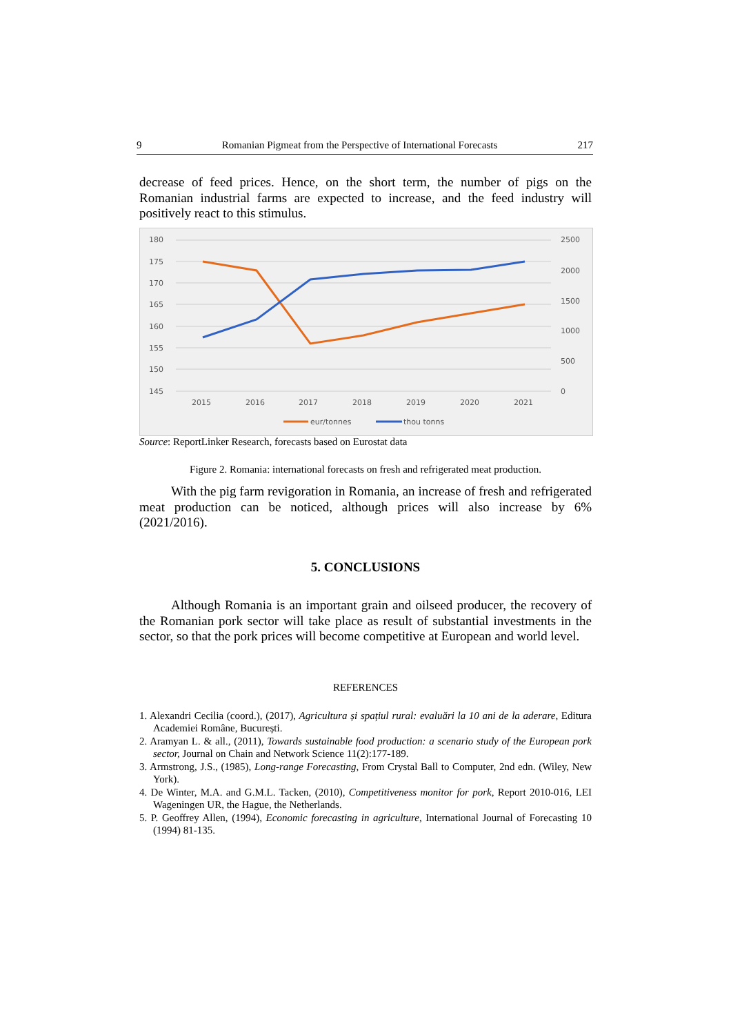9 Romanian Pigmeat from the Perspective of International Forecasts 217
decrease of feed prices. Hence, on the short term, the number of pigs on the Romanian industrial farms are expected to increase, and the feed industry will positively react to this stimulus.
180
175
170
165
160
155
150
145
2500
2000
1500
1000
500
0
2015
2016
2017
2018
2019
2020
2021
eur/tonnes
thou tonns
Source: ReportLinker Research, forecasts based on Eurostat data
Figure 2. Romania: international forecasts on fresh and refrigerated meat production.
With the pig farm revigoration in Romania, an increase of fresh and refrigerated meat production can be noticed, although prices will also increase by 6% (2021/2016).
5. CONCLUSIONS
Although Romania is an important grain and oilseed producer, the recovery of the Romanian pork sector will take place as result of substantial investments in the sector, so that the pork prices will become competitive at European and world level.
REFERENCES
1. Alexandri Cecilia (coord.), (2017), Agricultura și spațiul rural: evaluări la 10 ani de la aderare, Editura Academiei Române, București.
2. Aramyan L. & all., (2011), Towards sustainable food production: a scenario study of the European pork sector, Journal on Chain and Network Science 11(2):177-189.
3. Armstrong, J.S., (1985), Long-range Forecasting, From Crystal Ball to Computer, 2nd edn. (Wiley, New York).
4. De Winter, M.A. and G.M.L. Tacken, (2010), Competitiveness monitor for pork, Report 2010-016, LEI Wageningen UR, the Hague, the Netherlands.
5. P. Geoffrey Allen, (1994), Economic forecasting in agriculture, International Journal of Forecasting 10 (1994) 81-135.